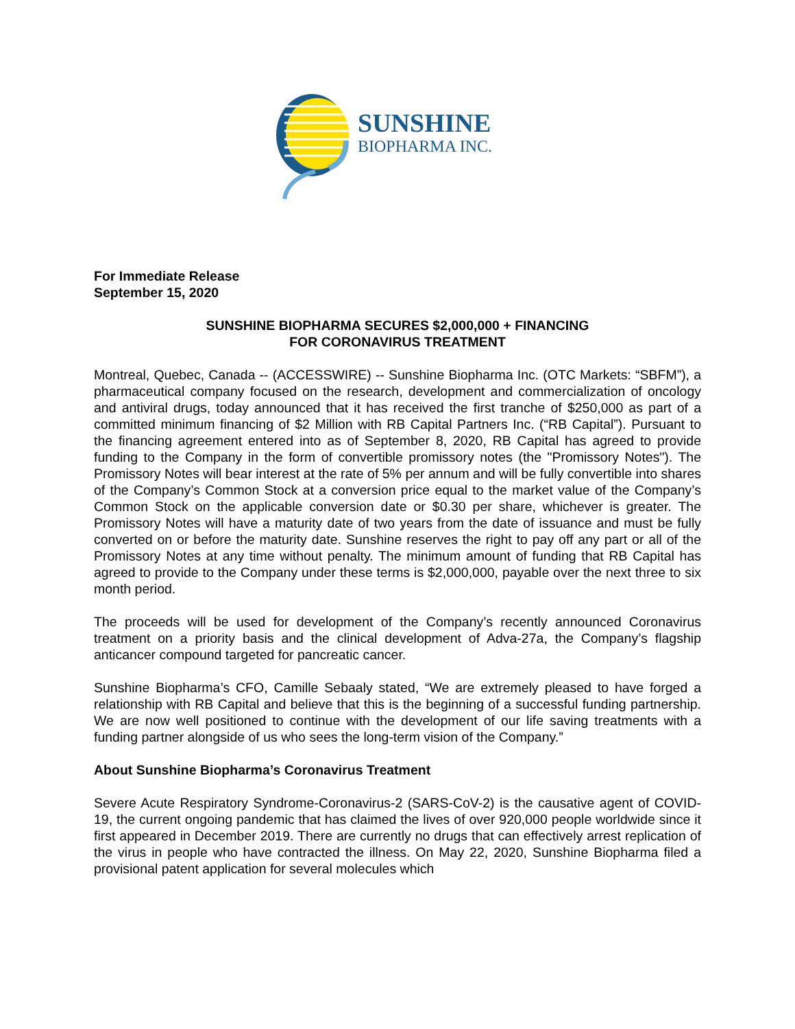SUNSHINE
BIOPHARMA INC.
For Immediate Release
September 15, 2020
SUNSHINE BIOPHARMA SECURES $2,000,000 + FINANCING
FOR CORONAVIRUS TREATMENT
Montreal, Quebec, Canada -- (ACCESSWIRE) -- Sunshine Biopharma Inc. (OTC Markets: “SBFM”), a pharmaceutical company focused on the research, development and commercialization of oncology and antiviral drugs, today announced that it has received the first tranche of $250,000 as part of a committed minimum financing of $2 Million with RB Capital Partners Inc. (“RB Capital”). Pursuant to the financing agreement entered into as of September 8, 2020, RB Capital has agreed to provide funding to the Company in the form of convertible promissory notes (the "Promissory Notes"). The Promissory Notes will bear interest at the rate of 5% per annum and will be fully convertible into shares of the Company’s Common Stock at a conversion price equal to the market value of the Company’s Common Stock on the applicable conversion date or $0.30 per share, whichever is greater. The Promissory Notes will have a maturity date of two years from the date of issuance and must be fully converted on or before the maturity date. Sunshine reserves the right to pay off any part or all of the Promissory Notes at any time without penalty. The minimum amount of funding that RB Capital has agreed to provide to the Company under these terms is $2,000,000, payable over the next three to six month period.
The proceeds will be used for development of the Company’s recently announced Coronavirus treatment on a priority basis and the clinical development of Adva-27a, the Company’s flagship anticancer compound targeted for pancreatic cancer.
Sunshine Biopharma’s CFO, Camille Sebaaly stated, “We are extremely pleased to have forged a relationship with RB Capital and believe that this is the beginning of a successful funding partnership. We are now well positioned to continue with the development of our life saving treatments with a funding partner alongside of us who sees the long-term vision of the Company.”
About Sunshine Biopharma’s Coronavirus Treatment
Severe Acute Respiratory Syndrome-Coronavirus-2 (SARS-CoV-2) is the causative agent of COVID-19, the current ongoing pandemic that has claimed the lives of over 920,000 people worldwide since it first appeared in December 2019. There are currently no drugs that can effectively arrest replication of the virus in people who have contracted the illness. On May 22, 2020, Sunshine Biopharma filed a provisional patent application for several molecules which